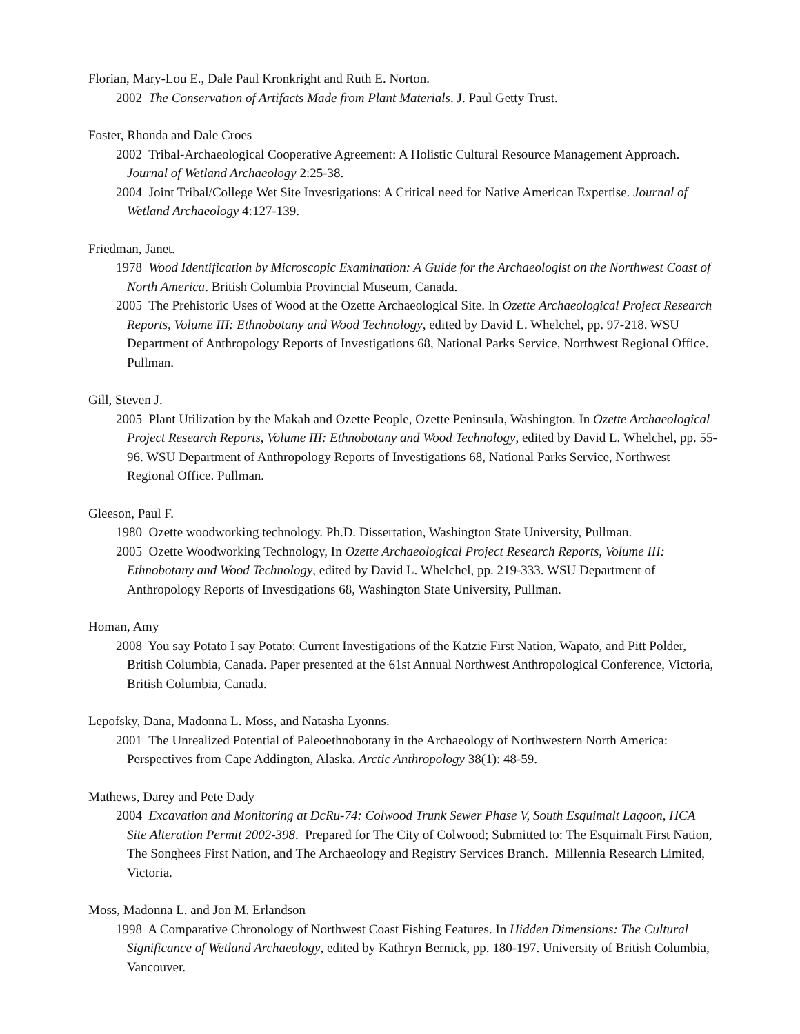Florian, Mary-Lou E., Dale Paul Kronkright and Ruth E. Norton.
2002 The Conservation of Artifacts Made from Plant Materials. J. Paul Getty Trust.
Foster, Rhonda and Dale Croes
2002 Tribal-Archaeological Cooperative Agreement: A Holistic Cultural Resource Management Approach. Journal of Wetland Archaeology 2:25-38.
2004 Joint Tribal/College Wet Site Investigations: A Critical need for Native American Expertise. Journal of Wetland Archaeology 4:127-139.
Friedman, Janet.
1978 Wood Identification by Microscopic Examination: A Guide for the Archaeologist on the Northwest Coast of North America. British Columbia Provincial Museum, Canada.
2005 The Prehistoric Uses of Wood at the Ozette Archaeological Site. In Ozette Archaeological Project Research Reports, Volume III: Ethnobotany and Wood Technology, edited by David L. Whelchel, pp. 97-218. WSU Department of Anthropology Reports of Investigations 68, National Parks Service, Northwest Regional Office. Pullman.
Gill, Steven J.
2005 Plant Utilization by the Makah and Ozette People, Ozette Peninsula, Washington. In Ozette Archaeological Project Research Reports, Volume III: Ethnobotany and Wood Technology, edited by David L. Whelchel, pp. 55-96. WSU Department of Anthropology Reports of Investigations 68, National Parks Service, Northwest Regional Office. Pullman.
Gleeson, Paul F.
1980 Ozette woodworking technology. Ph.D. Dissertation, Washington State University, Pullman.
2005 Ozette Woodworking Technology, In Ozette Archaeological Project Research Reports, Volume III: Ethnobotany and Wood Technology, edited by David L. Whelchel, pp. 219-333. WSU Department of Anthropology Reports of Investigations 68, Washington State University, Pullman.
Homan, Amy
2008 You say Potato I say Potato: Current Investigations of the Katzie First Nation, Wapato, and Pitt Polder, British Columbia, Canada. Paper presented at the 61st Annual Northwest Anthropological Conference, Victoria, British Columbia, Canada.
Lepofsky, Dana, Madonna L. Moss, and Natasha Lyonns.
2001 The Unrealized Potential of Paleoethnobotany in the Archaeology of Northwestern North America: Perspectives from Cape Addington, Alaska. Arctic Anthropology 38(1): 48-59.
Mathews, Darey and Pete Dady
2004 Excavation and Monitoring at DcRu-74: Colwood Trunk Sewer Phase V, South Esquimalt Lagoon, HCA Site Alteration Permit 2002-398. Prepared for The City of Colwood; Submitted to: The Esquimalt First Nation, The Songhees First Nation, and The Archaeology and Registry Services Branch. Millennia Research Limited, Victoria.
Moss, Madonna L. and Jon M. Erlandson
1998 A Comparative Chronology of Northwest Coast Fishing Features. In Hidden Dimensions: The Cultural Significance of Wetland Archaeology, edited by Kathryn Bernick, pp. 180-197. University of British Columbia, Vancouver.